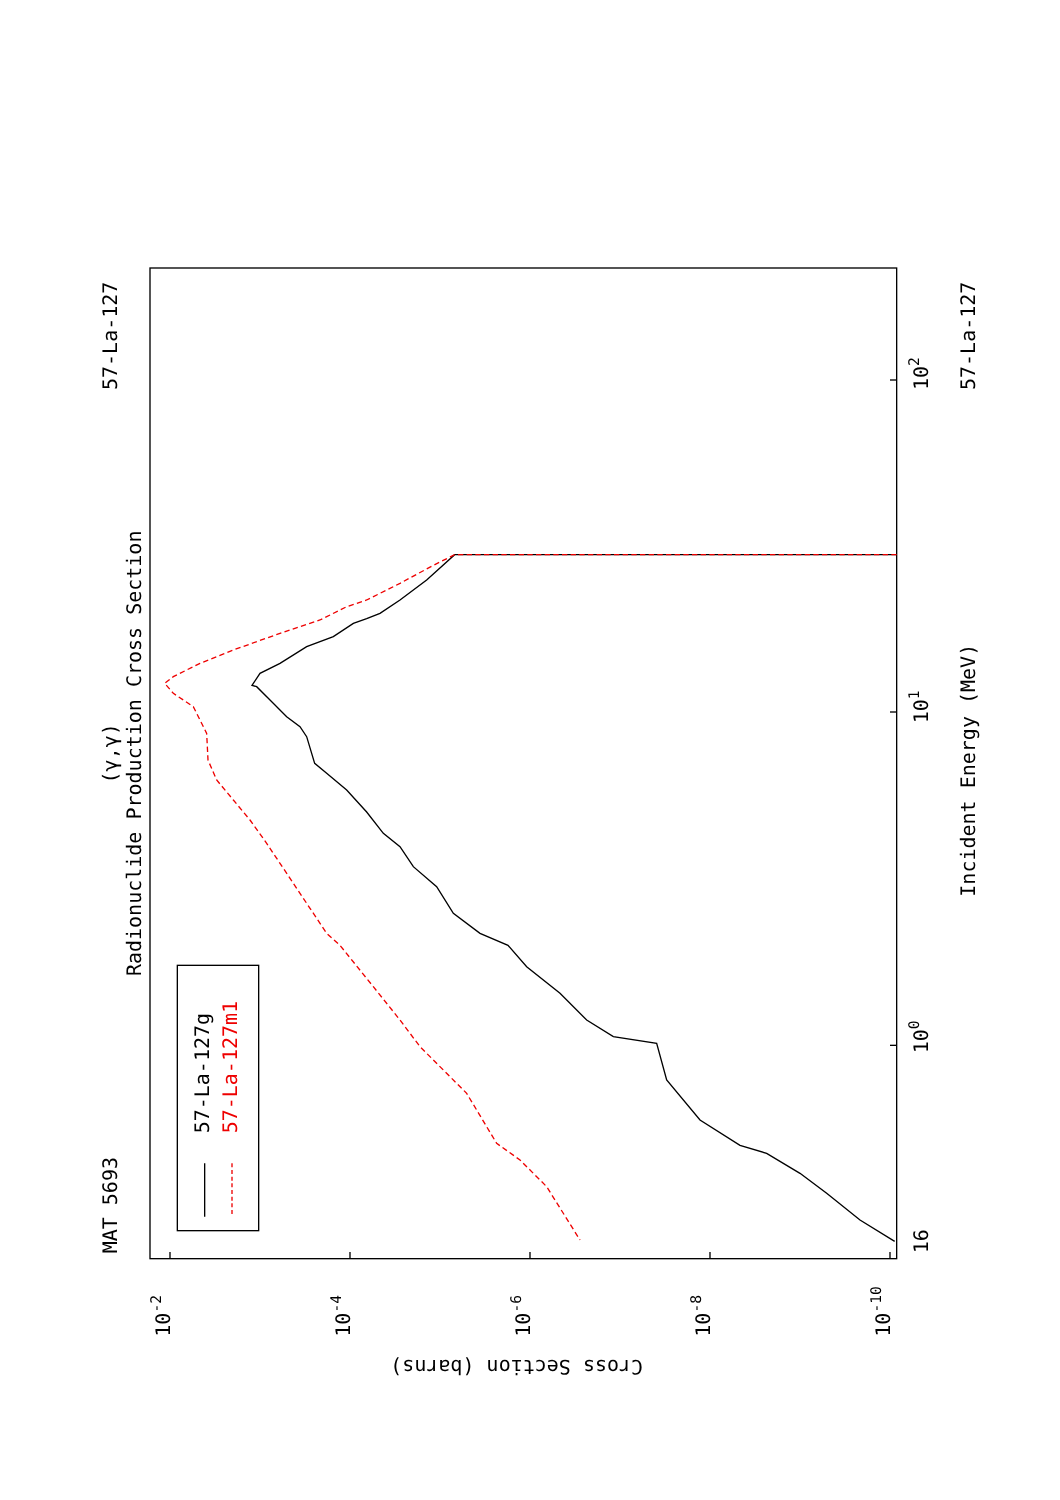Radionuclide Production Cross Section
(γ,γ)
MAT 5693
57-La-127
57-La-127
Incident Energy (MeV)
Cross Section (barns)
57-La-127g
57-La-127m1
16
100
101
102
10-2
10-4
10-6
10-8
10-10